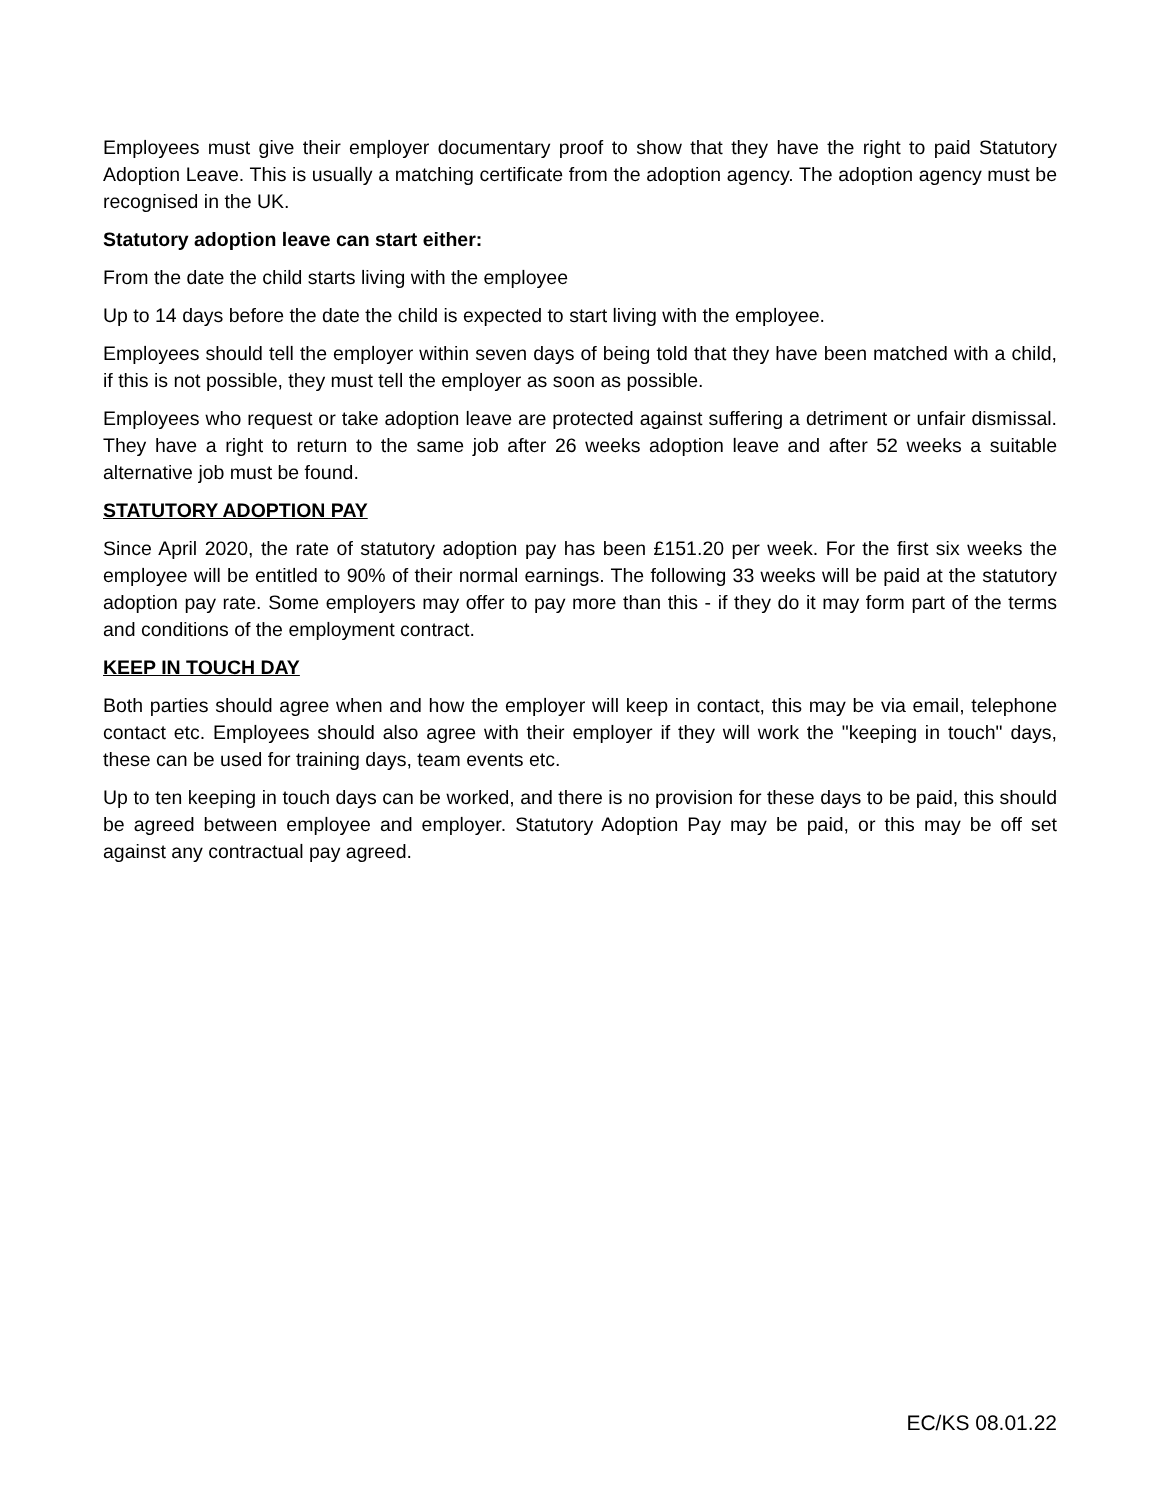Employees must give their employer documentary proof to show that they have the right to paid Statutory Adoption Leave. This is usually a matching certificate from the adoption agency. The adoption agency must be recognised in the UK.
Statutory adoption leave can start either:
From the date the child starts living with the employee
Up to 14 days before the date the child is expected to start living with the employee.
Employees should tell the employer within seven days of being told that they have been matched with a child, if this is not possible, they must tell the employer as soon as possible.
Employees who request or take adoption leave are protected against suffering a detriment or unfair dismissal. They have a right to return to the same job after 26 weeks adoption leave and after 52 weeks a suitable alternative job must be found.
STATUTORY ADOPTION PAY
Since April 2020, the rate of statutory adoption pay has been £151.20 per week. For the first six weeks the employee will be entitled to 90% of their normal earnings. The following 33 weeks will be paid at the statutory adoption pay rate. Some employers may offer to pay more than this - if they do it may form part of the terms and conditions of the employment contract.
KEEP IN TOUCH DAY
Both parties should agree when and how the employer will keep in contact, this may be via email, telephone contact etc. Employees should also agree with their employer if they will work the "keeping in touch" days, these can be used for training days, team events etc.
Up to ten keeping in touch days can be worked, and there is no provision for these days to be paid, this should be agreed between employee and employer. Statutory Adoption Pay may be paid, or this may be off set against any contractual pay agreed.
EC/KS 08.01.22